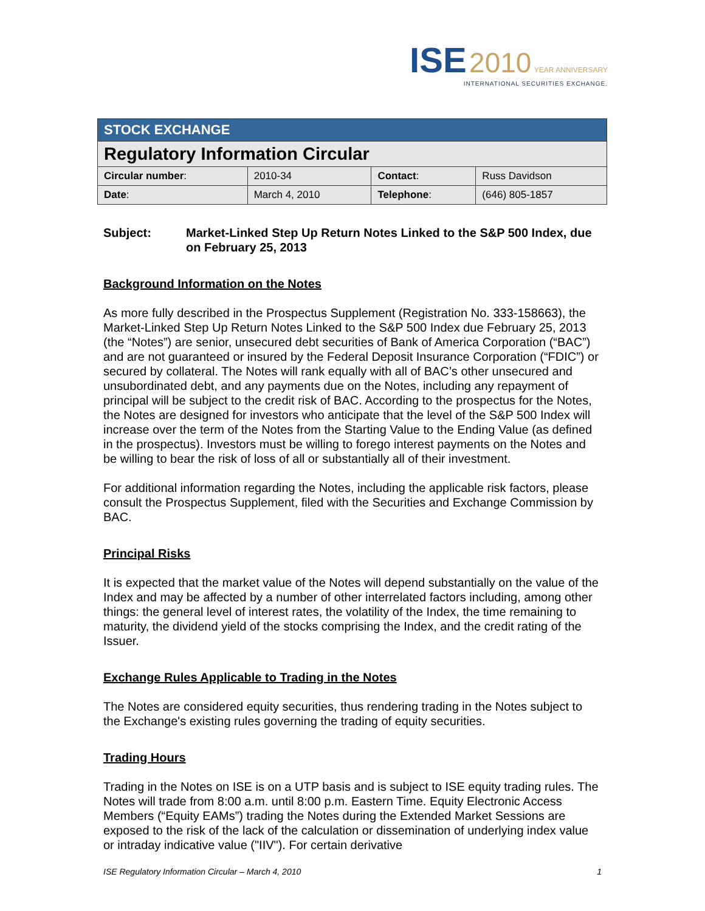ISE 2010 YEAR ANNIVERSARY
INTERNATIONAL SECURITIES EXCHANGE.
| STOCK EXCHANGE | | | |
| Regulatory Information Circular | | | |
| Circular number : | 2010-34 | Contact : | Russ Davidson |
| Date : | March 4, 2010 | Telephone : | (646) 805-1857 |
Subject: Market-Linked Step Up Return Notes Linked to the S&P 500 Index, due on February 25, 2013
Background Information on the Notes
As more fully described in the Prospectus Supplement (Registration No. 333-158663), the Market-Linked Step Up Return Notes Linked to the S&P 500 Index due February 25, 2013 (the “Notes”) are senior, unsecured debt securities of Bank of America Corporation (“BAC”) and are not guaranteed or insured by the Federal Deposit Insurance Corporation (“FDIC”) or secured by collateral. The Notes will rank equally with all of BAC’s other unsecured and unsubordinated debt, and any payments due on the Notes, including any repayment of principal will be subject to the credit risk of BAC. According to the prospectus for the Notes, the Notes are designed for investors who anticipate that the level of the S&P 500 Index will increase over the term of the Notes from the Starting Value to the Ending Value (as defined in the prospectus). Investors must be willing to forego interest payments on the Notes and be willing to bear the risk of loss of all or substantially all of their investment.
For additional information regarding the Notes, including the applicable risk factors, please consult the Prospectus Supplement, filed with the Securities and Exchange Commission by BAC.
Principal Risks
It is expected that the market value of the Notes will depend substantially on the value of the Index and may be affected by a number of other interrelated factors including, among other things: the general level of interest rates, the volatility of the Index, the time remaining to maturity, the dividend yield of the stocks comprising the Index, and the credit rating of the Issuer.
Exchange Rules Applicable to Trading in the Notes
The Notes are considered equity securities, thus rendering trading in the Notes subject to the Exchange's existing rules governing the trading of equity securities.
Trading Hours
Trading in the Notes on ISE is on a UTP basis and is subject to ISE equity trading rules. The Notes will trade from 8:00 a.m. until 8:00 p.m. Eastern Time. Equity Electronic Access Members (“Equity EAMs”) trading the Notes during the Extended Market Sessions are exposed to the risk of the lack of the calculation or dissemination of underlying index value or intraday indicative value ("IIV"). For certain derivative
ISE Regulatory Information Circular – March 4, 2010 1